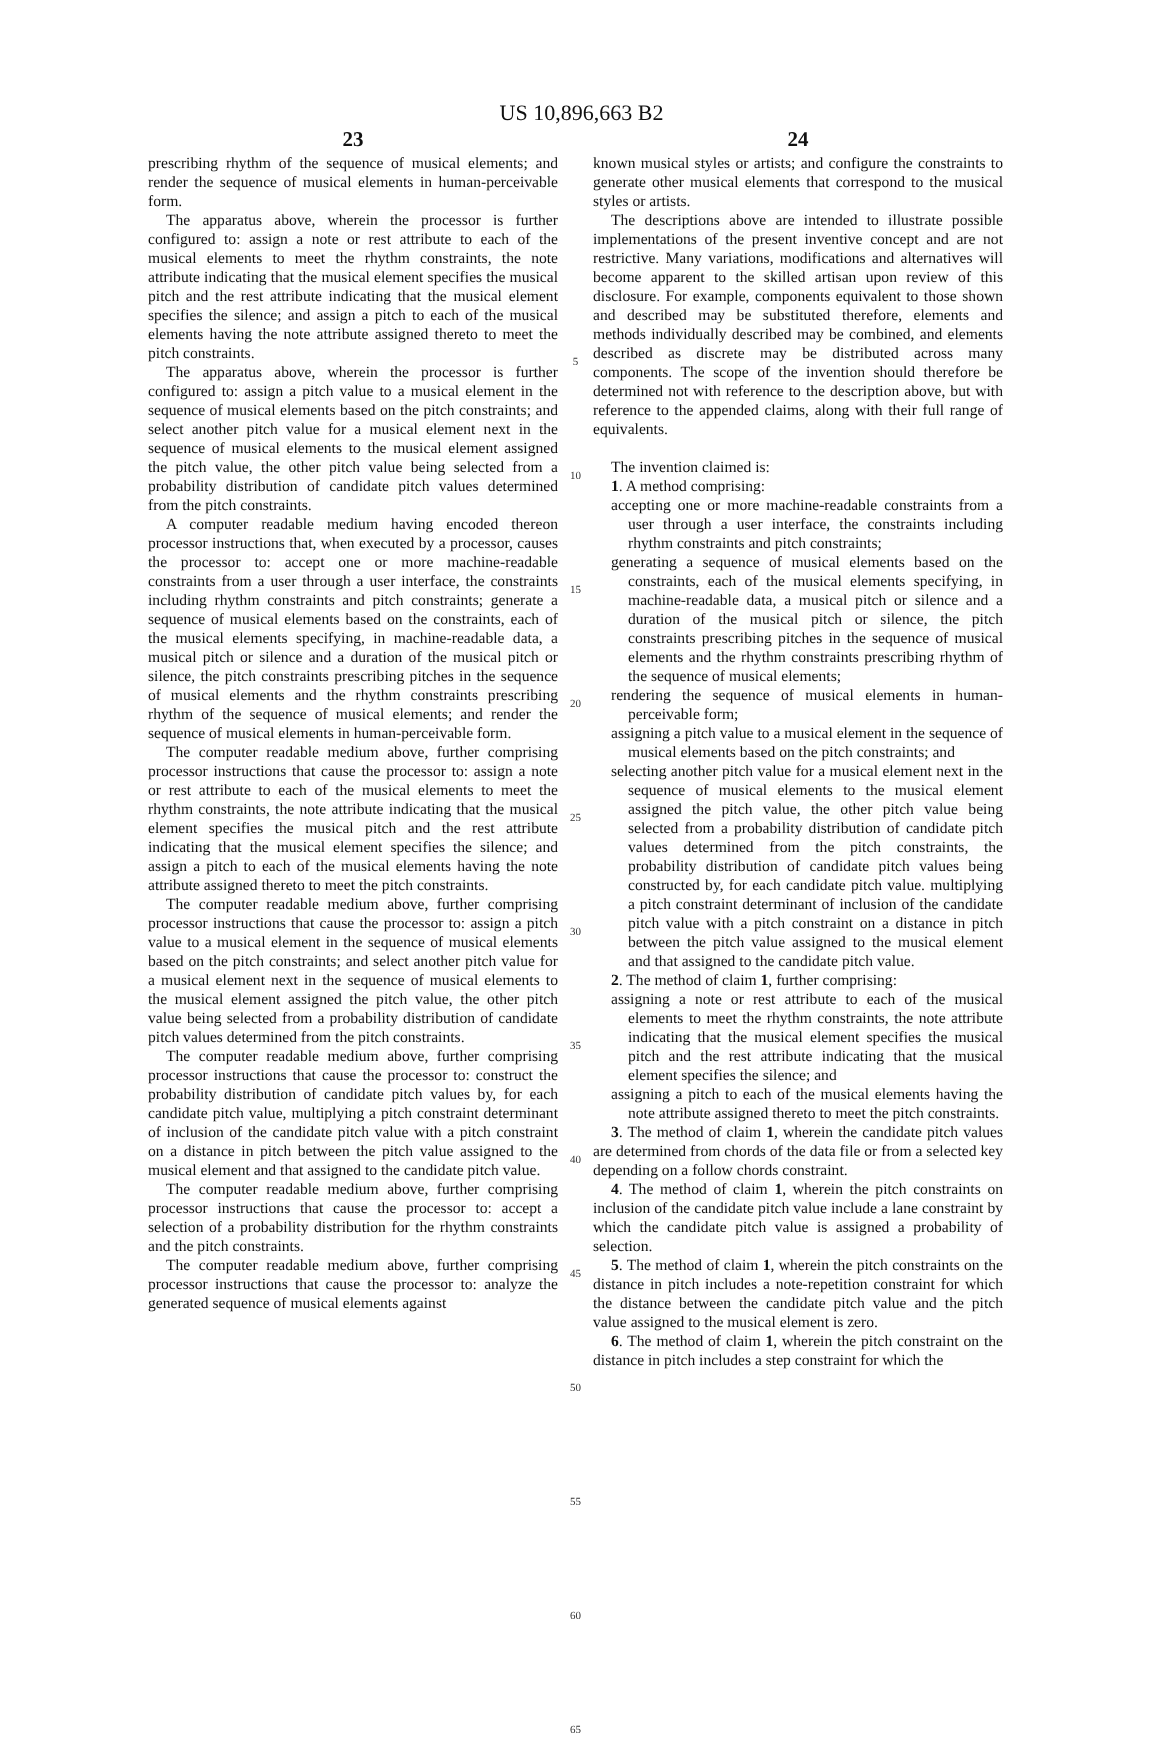US 10,896,663 B2
23
prescribing rhythm of the sequence of musical elements; and render the sequence of musical elements in human-perceivable form.
The apparatus above, wherein the processor is further configured to: assign a note or rest attribute to each of the musical elements to meet the rhythm constraints, the note attribute indicating that the musical element specifies the musical pitch and the rest attribute indicating that the musical element specifies the silence; and assign a pitch to each of the musical elements having the note attribute assigned thereto to meet the pitch constraints.
The apparatus above, wherein the processor is further configured to: assign a pitch value to a musical element in the sequence of musical elements based on the pitch constraints; and select another pitch value for a musical element next in the sequence of musical elements to the musical element assigned the pitch value, the other pitch value being selected from a probability distribution of candidate pitch values determined from the pitch constraints.
A computer readable medium having encoded thereon processor instructions that, when executed by a processor, causes the processor to: accept one or more machine-readable constraints from a user through a user interface, the constraints including rhythm constraints and pitch constraints; generate a sequence of musical elements based on the constraints, each of the musical elements specifying, in machine-readable data, a musical pitch or silence and a duration of the musical pitch or silence, the pitch constraints prescribing pitches in the sequence of musical elements and the rhythm constraints prescribing rhythm of the sequence of musical elements; and render the sequence of musical elements in human-perceivable form.
The computer readable medium above, further comprising processor instructions that cause the processor to: assign a note or rest attribute to each of the musical elements to meet the rhythm constraints, the note attribute indicating that the musical element specifies the musical pitch and the rest attribute indicating that the musical element specifies the silence; and assign a pitch to each of the musical elements having the note attribute assigned thereto to meet the pitch constraints.
The computer readable medium above, further comprising processor instructions that cause the processor to: assign a pitch value to a musical element in the sequence of musical elements based on the pitch constraints; and select another pitch value for a musical element next in the sequence of musical elements to the musical element assigned the pitch value, the other pitch value being selected from a probability distribution of candidate pitch values determined from the pitch constraints.
The computer readable medium above, further comprising processor instructions that cause the processor to: construct the probability distribution of candidate pitch values by, for each candidate pitch value, multiplying a pitch constraint determinant of inclusion of the candidate pitch value with a pitch constraint on a distance in pitch between the pitch value assigned to the musical element and that assigned to the candidate pitch value.
The computer readable medium above, further comprising processor instructions that cause the processor to: accept a selection of a probability distribution for the rhythm constraints and the pitch constraints.
The computer readable medium above, further comprising processor instructions that cause the processor to: analyze the generated sequence of musical elements against
5
10
15
20
25
30
35
40
45
50
55
60
65
24
known musical styles or artists; and configure the constraints to generate other musical elements that correspond to the musical styles or artists.
The descriptions above are intended to illustrate possible implementations of the present inventive concept and are not restrictive. Many variations, modifications and alternatives will become apparent to the skilled artisan upon review of this disclosure. For example, components equivalent to those shown and described may be substituted therefore, elements and methods individually described may be combined, and elements described as discrete may be distributed across many components. The scope of the invention should therefore be determined not with reference to the description above, but with reference to the appended claims, along with their full range of equivalents.
The invention claimed is:
1. A method comprising:
accepting one or more machine-readable constraints from a user through a user interface, the constraints including rhythm constraints and pitch constraints;
generating a sequence of musical elements based on the constraints, each of the musical elements specifying, in machine-readable data, a musical pitch or silence and a duration of the musical pitch or silence, the pitch constraints prescribing pitches in the sequence of musical elements and the rhythm constraints prescribing rhythm of the sequence of musical elements;
rendering the sequence of musical elements in human-perceivable form;
assigning a pitch value to a musical element in the sequence of musical elements based on the pitch constraints; and
selecting another pitch value for a musical element next in the sequence of musical elements to the musical element assigned the pitch value, the other pitch value being selected from a probability distribution of candidate pitch values determined from the pitch constraints, the probability distribution of candidate pitch values being constructed by, for each candidate pitch value. multiplying a pitch constraint determinant of inclusion of the candidate pitch value with a pitch constraint on a distance in pitch between the pitch value assigned to the musical element and that assigned to the candidate pitch value.
2. The method of claim 1, further comprising:
assigning a note or rest attribute to each of the musical elements to meet the rhythm constraints, the note attribute indicating that the musical element specifies the musical pitch and the rest attribute indicating that the musical element specifies the silence; and
assigning a pitch to each of the musical elements having the note attribute assigned thereto to meet the pitch constraints.
3. The method of claim 1, wherein the candidate pitch values are determined from chords of the data file or from a selected key depending on a follow chords constraint.
4. The method of claim 1, wherein the pitch constraints on inclusion of the candidate pitch value include a lane constraint by which the candidate pitch value is assigned a probability of selection.
5. The method of claim 1, wherein the pitch constraints on the distance in pitch includes a note-repetition constraint for which the distance between the candidate pitch value and the pitch value assigned to the musical element is zero.
6. The method of claim 1, wherein the pitch constraint on the distance in pitch includes a step constraint for which the